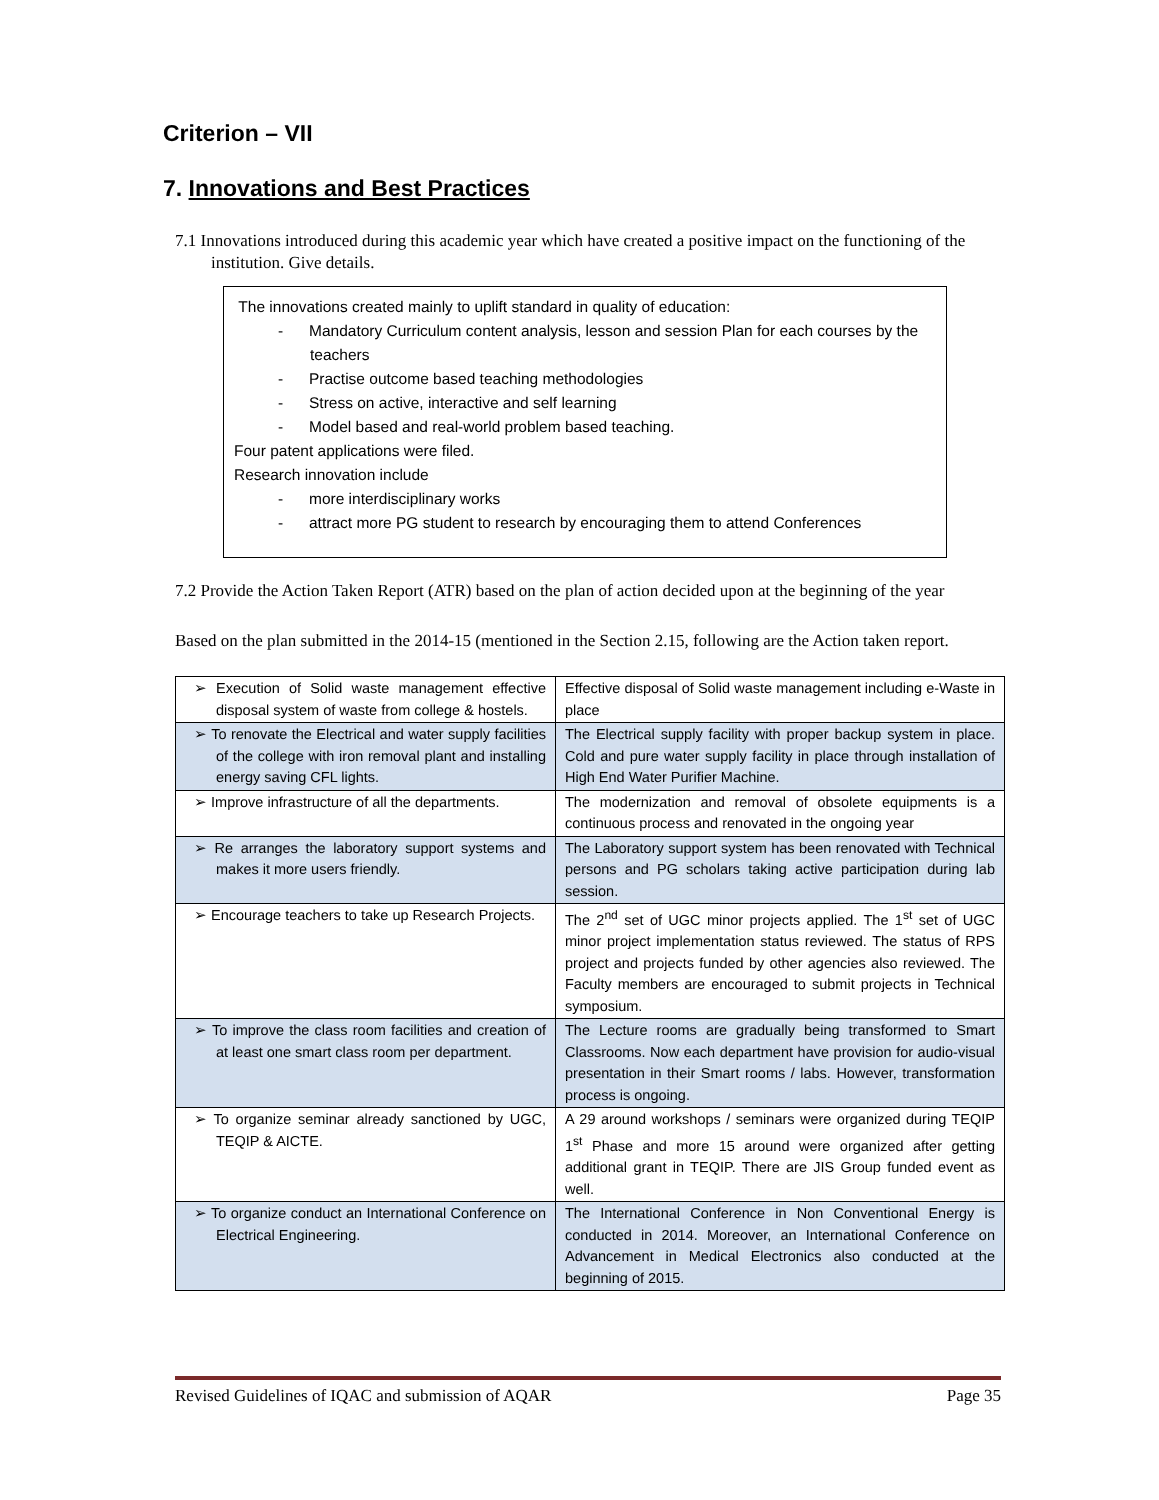Criterion – VII
7. Innovations and Best Practices
7.1 Innovations introduced during this academic year which have created a positive impact on the functioning of the institution. Give details.
The innovations created mainly to uplift standard in quality of education:
- Mandatory Curriculum content analysis, lesson and session Plan for each courses by the teachers
- Practise outcome based teaching methodologies
- Stress on active, interactive and self learning
- Model based and real-world problem based teaching.
Four patent applications were filed.
Research innovation include
- more interdisciplinary works
- attract more PG student to research by encouraging them to attend Conferences
7.2 Provide the Action Taken Report (ATR) based on the plan of action decided upon at the beginning of the year
Based on the plan submitted in the 2014-15 (mentioned in the Section 2.15, following are the Action taken report.
| ➢ Execution of Solid waste management effective disposal system of waste from college & hostels. | Effective disposal of Solid waste management including e-Waste in place |
| ➢ To renovate the Electrical and water supply facilities of the college with iron removal plant and installing energy saving CFL lights. | The Electrical supply facility with proper backup system in place. Cold and pure water supply facility in place through installation of High End Water Purifier Machine. |
| ➢ Improve infrastructure of all the departments. | The modernization and removal of obsolete equipments is a continuous process and renovated in the ongoing year |
| ➢ Re arranges the laboratory support systems and makes it more users friendly. | The Laboratory support system has been renovated with Technical persons and PG scholars taking active participation during lab session. |
| ➢ Encourage teachers to take up Research Projects. | The 2<sup>nd</sup> set of UGC minor projects applied. The 1<sup>st</sup> set of UGC minor project implementation status reviewed. The status of RPS project and projects funded by other agencies also reviewed. The Faculty members are encouraged to submit projects in Technical symposium. |
| ➢ To improve the class room facilities and creation of at least one smart class room per department. | The Lecture rooms are gradually being transformed to Smart Classrooms. Now each department have provision for audio-visual presentation in their Smart rooms / labs. However, transformation process is ongoing. |
| ➢ To organize seminar already sanctioned by UGC, TEQIP & AICTE. | A 29 around workshops / seminars were organized during TEQIP 1<sup>st</sup> Phase and more 15 around were organized after getting additional grant in TEQIP. There are JIS Group funded event as well. |
| ➢ To organize conduct an International Conference on Electrical Engineering. | The International Conference in Non Conventional Energy is conducted in 2014. Moreover, an International Conference on Advancement in Medical Electronics also conducted at the beginning of 2015. |
Revised Guidelines of IQAC and submission of AQAR Page 35